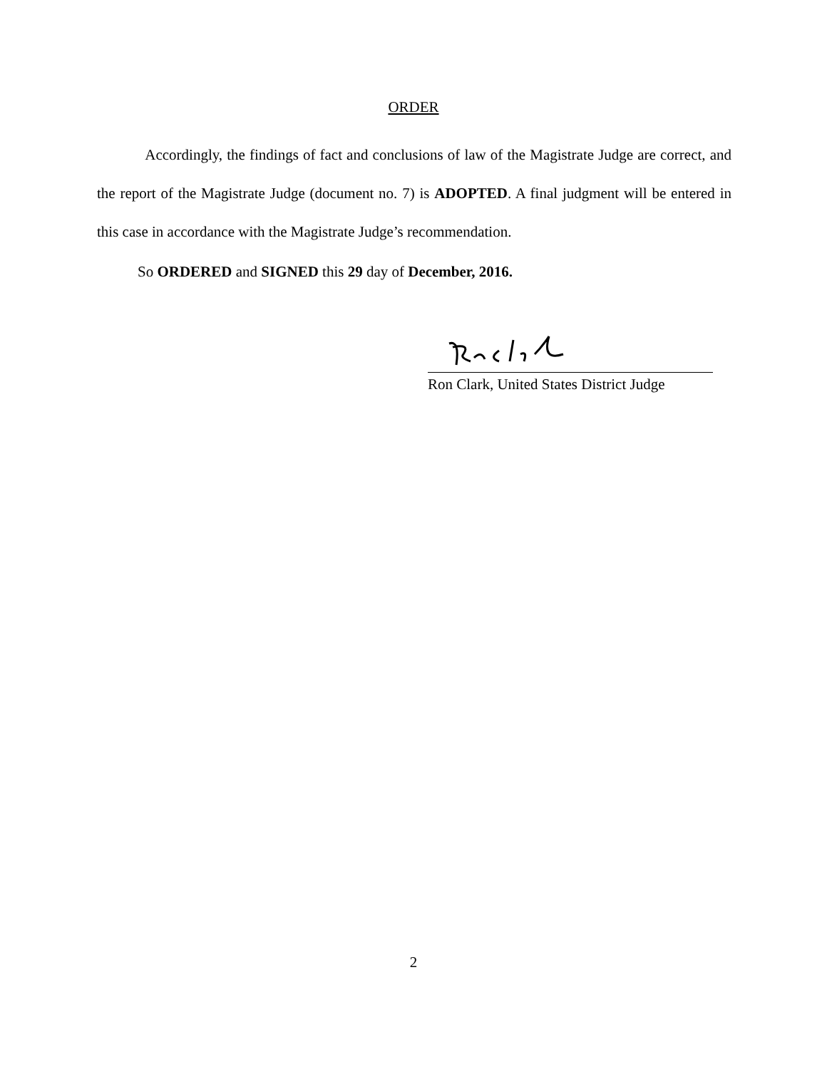ORDER
Accordingly, the findings of fact and conclusions of law of the Magistrate Judge are correct, and the report of the Magistrate Judge (document no. 7) is ADOPTED. A final judgment will be entered in this case in accordance with the Magistrate Judge’s recommendation.
So ORDERED and SIGNED this 29 day of December, 2016.
Ron Clark, United States District Judge
2